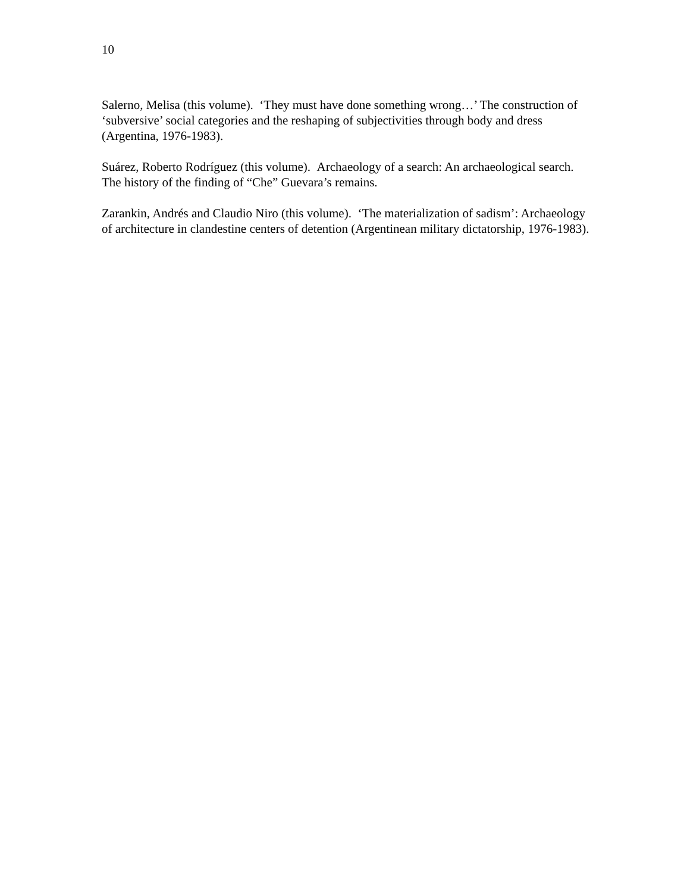10
Salerno, Melisa (this volume). ‘They must have done something wrong…’ The construction of ‘subversive’ social categories and the reshaping of subjectivities through body and dress (Argentina, 1976-1983).
Suárez, Roberto Rodríguez (this volume). Archaeology of a search: An archaeological search. The history of the finding of “Che” Guevara’s remains.
Zarankin, Andrés and Claudio Niro (this volume). ‘The materialization of sadism’: Archaeology of architecture in clandestine centers of detention (Argentinean military dictatorship, 1976-1983).